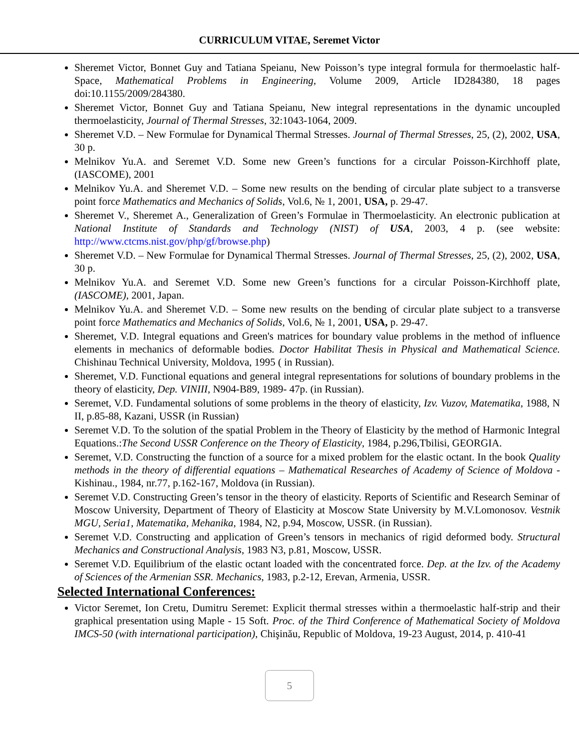CURRICULUM VITAE, Seremet Victor
Sheremet Victor, Bonnet Guy and Tatiana Speianu, New Poisson’s type integral formula for thermoelastic half-Space, Mathematical Problems in Engineering, Volume 2009, Article ID284380, 18 pages doi:10.1155/2009/284380.
Sheremet Victor, Bonnet Guy and Tatiana Speianu, New integral representations in the dynamic uncoupled thermoelasticity, Journal of Thermal Stresses, 32:1043-1064, 2009.
Sheremet V.D. – New Formulae for Dynamical Thermal Stresses. Journal of Thermal Stresses, 25, (2), 2002, USA, 30 p.
Melnikov Yu.A. and Seremet V.D. Some new Green’s functions for a circular Poisson-Kirchhoff plate, (IASCOME), 2001
Melnikov Yu.A. and Sheremet V.D. – Some new results on the bending of circular plate subject to a transverse point force Mathematics and Mechanics of Solids, Vol.6, № 1, 2001, USA, p. 29-47.
Sheremet V., Sheremet A., Generalization of Green’s Formulae in Thermoelasticity. An electronic publication at National Institute of Standards and Technology (NIST) of USA, 2003, 4 p. (see website: http://www.ctcms.nist.gov/php/gf/browse.php)
Sheremet V.D. – New Formulae for Dynamical Thermal Stresses. Journal of Thermal Stresses, 25, (2), 2002, USA, 30 p.
Melnikov Yu.A. and Seremet V.D. Some new Green’s functions for a circular Poisson-Kirchhoff plate, (IASCOME), 2001, Japan.
Melnikov Yu.A. and Sheremet V.D. – Some new results on the bending of circular plate subject to a transverse point force Mathematics and Mechanics of Solids, Vol.6, № 1, 2001, USA, p. 29-47.
Sheremet, V.D. Integral equations and Green's matrices for boundary value problems in the method of influence elements in mechanics of deformable bodies. Doctor Habilitat Thesis in Physical and Mathematical Science. Chishinau Technical University, Moldova, 1995 ( in Russian).
Sheremet, V.D. Functional equations and general integral representations for solutions of boundary problems in the theory of elasticity, Dep. VINIII, N904-B89, 1989- 47p. (in Russian).
Seremet, V.D. Fundamental solutions of some problems in the theory of elasticity, Izv. Vuzov, Matematika, 1988, N II, p.85-88, Kazani, USSR (in Russian)
Seremet V.D. To the solution of the spatial Problem in the Theory of Elasticity by the method of Harmonic Integral Equations.:The Second USSR Conference on the Theory of Elasticity, 1984, p.296,Tbilisi, GEORGIA.
Seremet, V.D. Constructing the function of a source for a mixed problem for the elastic octant. In the book Quality methods in the theory of differential equations – Mathematical Researches of Academy of Science of Moldova - Kishinau., 1984, nr.77, p.162-167, Moldova (in Russian).
Seremet V.D. Constructing Green’s tensor in the theory of elasticity. Reports of Scientific and Research Seminar of Moscow University, Department of Theory of Elasticity at Moscow State University by M.V.Lomonosov. Vestnik MGU, Seria1, Matematika, Mehanika, 1984, N2, p.94, Moscow, USSR. (in Russian).
Seremet V.D. Constructing and application of Green’s tensors in mechanics of rigid deformed body. Structural Mechanics and Constructional Analysis, 1983 N3, p.81, Moscow, USSR.
Seremet V.D. Equilibrium of the elastic octant loaded with the concentrated force. Dep. at the Izv. of the Academy of Sciences of the Armenian SSR. Mechanics, 1983, p.2-12, Erevan, Armenia, USSR.
Selected International Conferences:
Victor Seremet, Ion Cretu, Dumitru Seremet: Explicit thermal stresses within a thermoelastic half-strip and their graphical presentation using Maple - 15 Soft. Proc. of the Third Conference of Mathematical Society of Moldova IMCS-50 (with international participation), Chişinău, Republic of Moldova, 19-23 August, 2014, p. 410-41
5